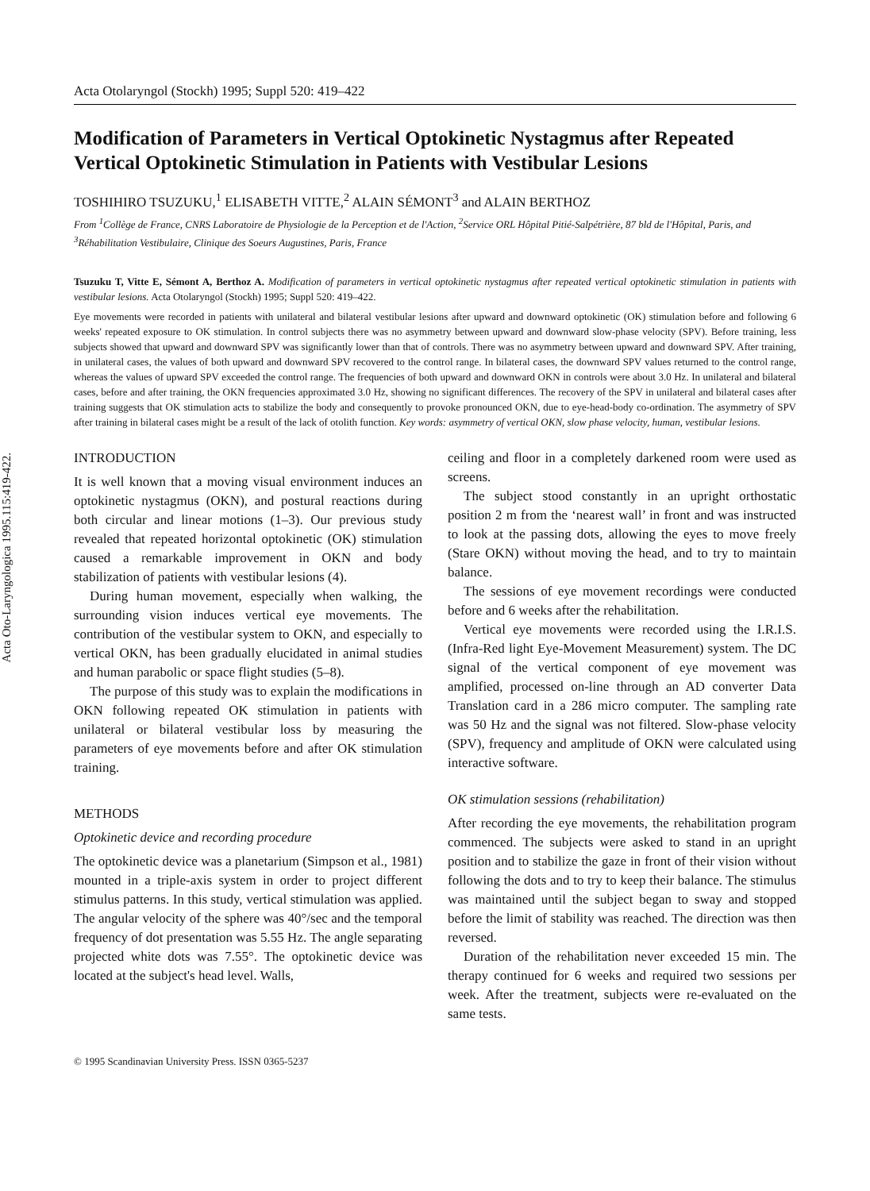Acta Oto-Laryngologica 1995.115:419-422.
Acta Otolaryngol (Stockh) 1995; Suppl 520: 419–422
Modification of Parameters in Vertical Optokinetic Nystagmus after Repeated Vertical Optokinetic Stimulation in Patients with Vestibular Lesions
TOSHIHIRO TSUZUKU,<sup>1</sup> ELISABETH VITTE,<sup>2</sup> ALAIN SÉMONT<sup>3</sup> and ALAIN BERTHOZ
From <sup>1</sup>Collège de France, CNRS Laboratoire de Physiologie de la Perception et de l'Action, <sup>2</sup>Service ORL Hôpital Pitié-Salpétrière, 87 bld de l'Hôpital, Paris, and <sup>3</sup>Réhabilitation Vestibulaire, Clinique des Soeurs Augustines, Paris, France
Tsuzuku T, Vitte E, Sémont A, Berthoz A. Modification of parameters in vertical optokinetic nystagmus after repeated vertical optokinetic stimulation in patients with vestibular lesions. Acta Otolaryngol (Stockh) 1995; Suppl 520: 419–422.
Eye movements were recorded in patients with unilateral and bilateral vestibular lesions after upward and downward optokinetic (OK) stimulation before and following 6 weeks' repeated exposure to OK stimulation. In control subjects there was no asymmetry between upward and downward slow-phase velocity (SPV). Before training, less subjects showed that upward and downward SPV was significantly lower than that of controls. There was no asymmetry between upward and downward SPV. After training, in unilateral cases, the values of both upward and downward SPV recovered to the control range. In bilateral cases, the downward SPV values returned to the control range, whereas the values of upward SPV exceeded the control range. The frequencies of both upward and downward OKN in controls were about 3.0 Hz. In unilateral and bilateral cases, before and after training, the OKN frequencies approximated 3.0 Hz, showing no significant differences. The recovery of the SPV in unilateral and bilateral cases after training suggests that OK stimulation acts to stabilize the body and consequently to provoke pronounced OKN, due to eye-head-body co-ordination. The asymmetry of SPV after training in bilateral cases might be a result of the lack of otolith function. Key words: asymmetry of vertical OKN, slow phase velocity, human, vestibular lesions.
INTRODUCTION
It is well known that a moving visual environment induces an optokinetic nystagmus (OKN), and postural reactions during both circular and linear motions (1–3). Our previous study revealed that repeated horizontal optokinetic (OK) stimulation caused a remarkable improvement in OKN and body stabilization of patients with vestibular lesions (4).
During human movement, especially when walking, the surrounding vision induces vertical eye movements. The contribution of the vestibular system to OKN, and especially to vertical OKN, has been gradually elucidated in animal studies and human parabolic or space flight studies (5–8).
The purpose of this study was to explain the modifications in OKN following repeated OK stimulation in patients with unilateral or bilateral vestibular loss by measuring the parameters of eye movements before and after OK stimulation training.
METHODS
Optokinetic device and recording procedure
The optokinetic device was a planetarium (Simpson et al., 1981) mounted in a triple-axis system in order to project different stimulus patterns. In this study, vertical stimulation was applied. The angular velocity of the sphere was 40°/sec and the temporal frequency of dot presentation was 5.55 Hz. The angle separating projected white dots was 7.55°. The optokinetic device was located at the subject's head level. Walls,
ceiling and floor in a completely darkened room were used as screens.
The subject stood constantly in an upright orthostatic position 2 m from the ‘nearest wall’ in front and was instructed to look at the passing dots, allowing the eyes to move freely (Stare OKN) without moving the head, and to try to maintain balance.
The sessions of eye movement recordings were conducted before and 6 weeks after the rehabilitation.
Vertical eye movements were recorded using the I.R.I.S. (Infra-Red light Eye-Movement Measurement) system. The DC signal of the vertical component of eye movement was amplified, processed on-line through an AD converter Data Translation card in a 286 micro computer. The sampling rate was 50 Hz and the signal was not filtered. Slow-phase velocity (SPV), frequency and amplitude of OKN were calculated using interactive software.
OK stimulation sessions (rehabilitation)
After recording the eye movements, the rehabilitation program commenced. The subjects were asked to stand in an upright position and to stabilize the gaze in front of their vision without following the dots and to try to keep their balance. The stimulus was maintained until the subject began to sway and stopped before the limit of stability was reached. The direction was then reversed.
Duration of the rehabilitation never exceeded 15 min. The therapy continued for 6 weeks and required two sessions per week. After the treatment, subjects were re-evaluated on the same tests.
© 1995 Scandinavian University Press. ISSN 0365-5237